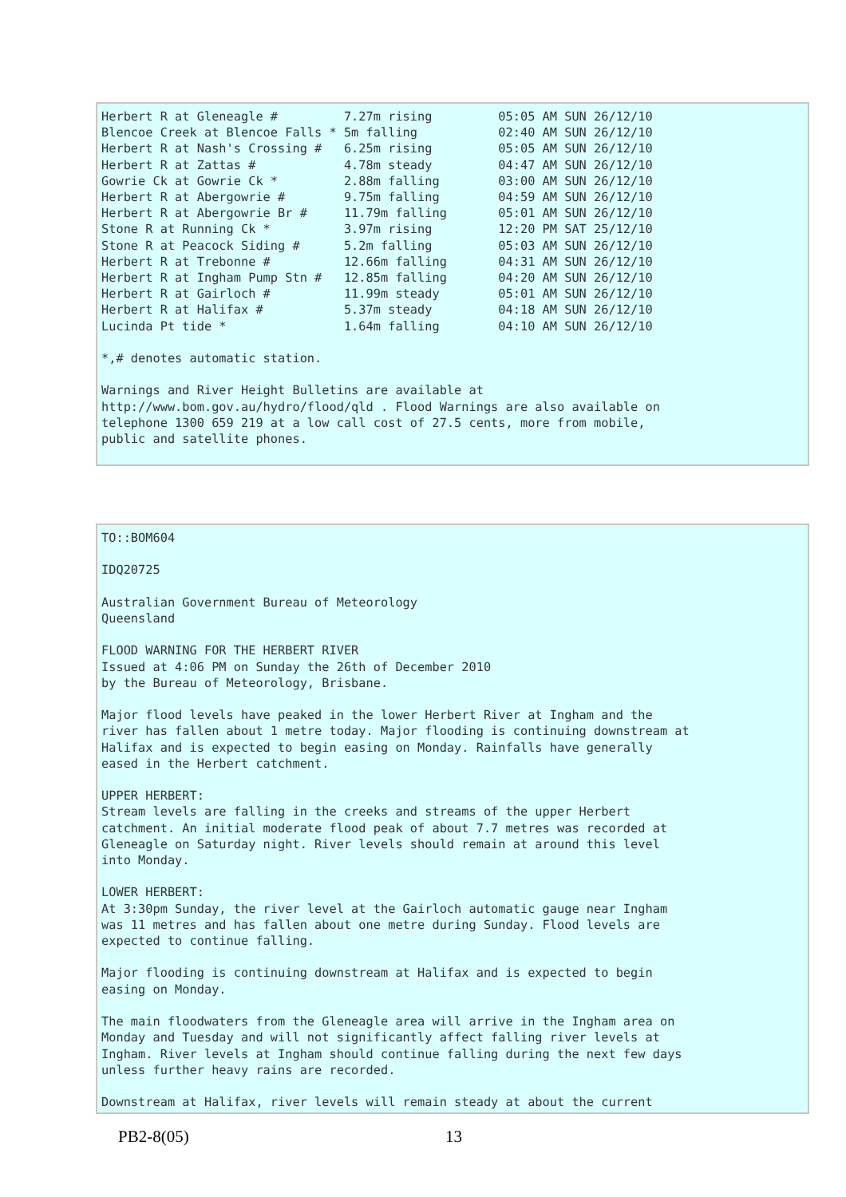Herbert R at Gleneagle #         7.27m rising         05:05 AM SUN 26/12/10
Blencoe Creek at Blencoe Falls * 5m falling           02:40 AM SUN 26/12/10
Herbert R at Nash's Crossing #   6.25m rising         05:05 AM SUN 26/12/10
Herbert R at Zattas #            4.78m steady         04:47 AM SUN 26/12/10
Gowrie Ck at Gowrie Ck *         2.88m falling        03:00 AM SUN 26/12/10
Herbert R at Abergowrie #        9.75m falling        04:59 AM SUN 26/12/10
Herbert R at Abergowrie Br #     11.79m falling       05:01 AM SUN 26/12/10
Stone R at Running Ck *          3.97m rising         12:20 PM SAT 25/12/10
Stone R at Peacock Siding #      5.2m falling         05:03 AM SUN 26/12/10
Herbert R at Trebonne #          12.66m falling       04:31 AM SUN 26/12/10
Herbert R at Ingham Pump Stn #   12.85m falling       04:20 AM SUN 26/12/10
Herbert R at Gairloch #          11.99m steady        05:01 AM SUN 26/12/10
Herbert R at Halifax #           5.37m steady         04:18 AM SUN 26/12/10
Lucinda Pt tide *                1.64m falling        04:10 AM SUN 26/12/10

*,# denotes automatic station.

Warnings and River Height Bulletins are available at
http://www.bom.gov.au/hydro/flood/qld . Flood Warnings are also available on
telephone 1300 659 219 at a low call cost of 27.5 cents, more from mobile,
public and satellite phones.
TO::BOM604

IDQ20725

Australian Government Bureau of Meteorology
Queensland

FLOOD WARNING FOR THE HERBERT RIVER
Issued at 4:06 PM on Sunday the 26th of December 2010
by the Bureau of Meteorology, Brisbane.

Major flood levels have peaked in the lower Herbert River at Ingham and the
river has fallen about 1 metre today. Major flooding is continuing downstream at
Halifax and is expected to begin easing on Monday. Rainfalls have generally
eased in the Herbert catchment.

UPPER HERBERT:
Stream levels are falling in the creeks and streams of the upper Herbert
catchment. An initial moderate flood peak of about 7.7 metres was recorded at
Gleneagle on Saturday night. River levels should remain at around this level
into Monday.

LOWER HERBERT:
At 3:30pm Sunday, the river level at the Gairloch automatic gauge near Ingham
was 11 metres and has fallen about one metre during Sunday. Flood levels are
expected to continue falling.

Major flooding is continuing downstream at Halifax and is expected to begin
easing on Monday.

The main floodwaters from the Gleneagle area will arrive in the Ingham area on
Monday and Tuesday and will not significantly affect falling river levels at
Ingham. River levels at Ingham should continue falling during the next few days
unless further heavy rains are recorded.

Downstream at Halifax, river levels will remain steady at about the current
PB2-8(05) 13